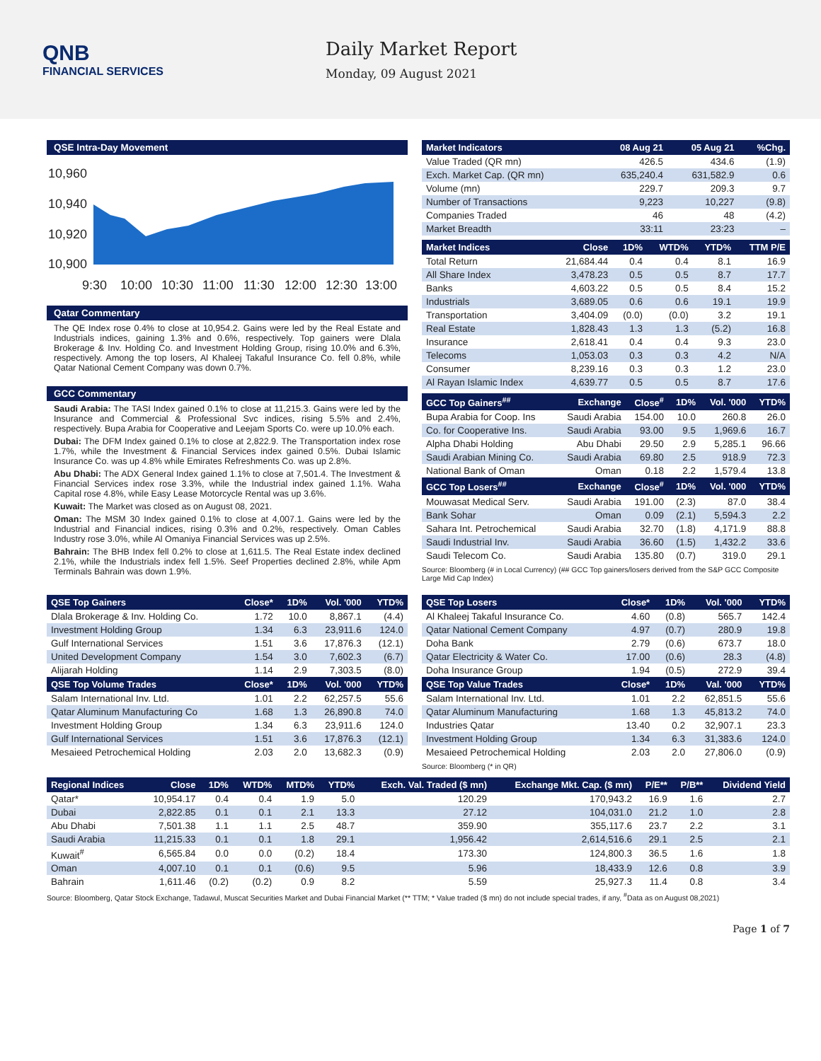QNB
FINANCIAL SERVICES
Daily Market Report
Monday, 09 August 2021
QSE Intra-Day Movement
10,960
10,940
10,920
10,900
9:30
10:00
10:30
11:00
11:30
12:00
12:30
13:00
Qatar Commentary
The QE Index rose 0.4% to close at 10,954.2. Gains were led by the Real Estate and Industrials indices, gaining 1.3% and 0.6%, respectively. Top gainers were Dlala Brokerage & Inv. Holding Co. and Investment Holding Group, rising 10.0% and 6.3%, respectively. Among the top losers, Al Khaleej Takaful Insurance Co. fell 0.8%, while Qatar National Cement Company was down 0.7%.
GCC Commentary
Saudi Arabia: The TASI Index gained 0.1% to close at 11,215.3. Gains were led by the Insurance and Commercial & Professional Svc indices, rising 5.5% and 2.4%, respectively. Bupa Arabia for Cooperative and Leejam Sports Co. were up 10.0% each.
Dubai: The DFM Index gained 0.1% to close at 2,822.9. The Transportation index rose 1.7%, while the Investment & Financial Services index gained 0.5%. Dubai Islamic Insurance Co. was up 4.8% while Emirates Refreshments Co. was up 2.8%.
Abu Dhabi: The ADX General Index gained 1.1% to close at 7,501.4. The Investment & Financial Services index rose 3.3%, while the Industrial index gained 1.1%. Waha Capital rose 4.8%, while Easy Lease Motorcycle Rental was up 3.6%.
Kuwait: The Market was closed as on August 08, 2021.
Oman: The MSM 30 Index gained 0.1% to close at 4,007.1. Gains were led by the Industrial and Financial indices, rising 0.3% and 0.2%, respectively. Oman Cables Industry rose 3.0%, while Al Omaniya Financial Services was up 2.5%.
Bahrain: The BHB Index fell 0.2% to close at 1,611.5. The Real Estate index declined 2.1%, while the Industrials index fell 1.5%. Seef Properties declined 2.8%, while Apm Terminals Bahrain was down 1.9%.
| Market Indicators | 08 Aug 21 | 05 Aug 21 | %Chg. |
| --- | --- | --- | --- |
| Value Traded (QR mn) | 426.5 | 434.6 | (1.9) |
| Exch. Market Cap. (QR mn) | 635,240.4 | 631,582.9 | 0.6 |
| Volume (mn) | 229.7 | 209.3 | 9.7 |
| Number of Transactions | 9,223 | 10,227 | (9.8) |
| Companies Traded | 46 | 48 | (4.2) |
| Market Breadth | 33:11 | 23:23 | – |
| Market Indices | Close | 1D% | WTD% | YTD% | TTM P/E |
| --- | --- | --- | --- | --- | --- |
| Total Return | 21,684.44 | 0.4 | 0.4 | 8.1 | 16.9 |
| All Share Index | 3,478.23 | 0.5 | 0.5 | 8.7 | 17.7 |
| Banks | 4,603.22 | 0.5 | 0.5 | 8.4 | 15.2 |
| Industrials | 3,689.05 | 0.6 | 0.6 | 19.1 | 19.9 |
| Transportation | 3,404.09 | (0.0) | (0.0) | 3.2 | 19.1 |
| Real Estate | 1,828.43 | 1.3 | 1.3 | (5.2) | 16.8 |
| Insurance | 2,618.41 | 0.4 | 0.4 | 9.3 | 23.0 |
| Telecoms | 1,053.03 | 0.3 | 0.3 | 4.2 | N/A |
| Consumer | 8,239.16 | 0.3 | 0.3 | 1.2 | 23.0 |
| Al Rayan Islamic Index | 4,639.77 | 0.5 | 0.5 | 8.7 | 17.6 |
| GCC Top Gainers<sup>##</sup> | Exchange | Close<sup>#</sup> | 1D% | Vol. '000 | YTD% |
| --- | --- | --- | --- | --- | --- |
| Bupa Arabia for Coop. Ins | Saudi Arabia | 154.00 | 10.0 | 260.8 | 26.0 |
| Co. for Cooperative Ins. | Saudi Arabia | 93.00 | 9.5 | 1,969.6 | 16.7 |
| Alpha Dhabi Holding | Abu Dhabi | 29.50 | 2.9 | 5,285.1 | 96.66 |
| Saudi Arabian Mining Co. | Saudi Arabia | 69.80 | 2.5 | 918.9 | 72.3 |
| National Bank of Oman | Oman | 0.18 | 2.2 | 1,579.4 | 13.8 |
| GCC Top Losers<sup>##</sup> | Exchange | Close<sup>#</sup> | 1D% | Vol. '000 | YTD% |
| Mouwasat Medical Serv. | Saudi Arabia | 191.00 | (2.3) | 87.0 | 38.4 |
| Bank Sohar | Oman | 0.09 | (2.1) | 5,594.3 | 2.2 |
| Sahara Int. Petrochemical | Saudi Arabia | 32.70 | (1.8) | 4,171.9 | 88.8 |
| Saudi Industrial Inv. | Saudi Arabia | 36.60 | (1.5) | 1,432.2 | 33.6 |
| Saudi Telecom Co. | Saudi Arabia | 135.80 | (0.7) | 319.0 | 29.1 |
Source: Bloomberg (# in Local Currency) (## GCC Top gainers/losers derived from the S&P GCC Composite Large Mid Cap Index)
| QSE Top Gainers | Close* | 1D% | Vol. '000 | YTD% |
| --- | --- | --- | --- | --- |
| Dlala Brokerage & Inv. Holding Co. | 1.72 | 10.0 | 8,867.1 | (4.4) |
| Investment Holding Group | 1.34 | 6.3 | 23,911.6 | 124.0 |
| Gulf International Services | 1.51 | 3.6 | 17,876.3 | (12.1) |
| United Development Company | 1.54 | 3.0 | 7,602.3 | (6.7) |
| Alijarah Holding | 1.14 | 2.9 | 7,303.5 | (8.0) |
| QSE Top Volume Trades | Close* | 1D% | Vol. '000 | YTD% |
| Salam International Inv. Ltd. | 1.01 | 2.2 | 62,257.5 | 55.6 |
| Qatar Aluminum Manufacturing Co | 1.68 | 1.3 | 26,890.8 | 74.0 |
| Investment Holding Group | 1.34 | 6.3 | 23,911.6 | 124.0 |
| Gulf International Services | 1.51 | 3.6 | 17,876.3 | (12.1) |
| Mesaieed Petrochemical Holding | 2.03 | 2.0 | 13,682.3 | (0.9) |
| QSE Top Losers | Close* | 1D% | Vol. '000 | YTD% |
| --- | --- | --- | --- | --- |
| Al Khaleej Takaful Insurance Co. | 4.60 | (0.8) | 565.7 | 142.4 |
| Qatar National Cement Company | 4.97 | (0.7) | 280.9 | 19.8 |
| Doha Bank | 2.79 | (0.6) | 673.7 | 18.0 |
| Qatar Electricity & Water Co. | 17.00 | (0.6) | 28.3 | (4.8) |
| Doha Insurance Group | 1.94 | (0.5) | 272.9 | 39.4 |
| QSE Top Value Trades | Close* | 1D% | Val. '000 | YTD% |
| Salam International Inv. Ltd. | 1.01 | 2.2 | 62,851.5 | 55.6 |
| Qatar Aluminum Manufacturing | 1.68 | 1.3 | 45,813.2 | 74.0 |
| Industries Qatar | 13.40 | 0.2 | 32,907.1 | 23.3 |
| Investment Holding Group | 1.34 | 6.3 | 31,383.6 | 124.0 |
| Mesaieed Petrochemical Holding | 2.03 | 2.0 | 27,806.0 | (0.9) |
Source: Bloomberg (* in QR)
| Regional Indices | Close | 1D% | WTD% | MTD% | YTD% | Exch. Val. Traded ($ mn) | Exchange Mkt. Cap. ($ mn) | P/E** | P/B** | Dividend Yield |
| --- | --- | --- | --- | --- | --- | --- | --- | --- | --- | --- |
| Qatar* | 10,954.17 | 0.4 | 0.4 | 1.9 | 5.0 | 120.29 | 170,943.2 | 16.9 | 1.6 | 2.7 |
| Dubai | 2,822.85 | 0.1 | 0.1 | 2.1 | 13.3 | 27.12 | 104,031.0 | 21.2 | 1.0 | 2.8 |
| Abu Dhabi | 7,501.38 | 1.1 | 1.1 | 2.5 | 48.7 | 359.90 | 355,117.6 | 23.7 | 2.2 | 3.1 |
| Saudi Arabia | 11,215.33 | 0.1 | 0.1 | 1.8 | 29.1 | 1,956.42 | 2,614,516.6 | 29.1 | 2.5 | 2.1 |
| Kuwait<sup>#</sup> | 6,565.84 | 0.0 | 0.0 | (0.2) | 18.4 | 173.30 | 124,800.3 | 36.5 | 1.6 | 1.8 |
| Oman | 4,007.10 | 0.1 | 0.1 | (0.6) | 9.5 | 5.96 | 18,433.9 | 12.6 | 0.8 | 3.9 |
| Bahrain | 1,611.46 | (0.2) | (0.2) | 0.9 | 8.2 | 5.59 | 25,927.3 | 11.4 | 0.8 | 3.4 |
Source: Bloomberg, Qatar Stock Exchange, Tadawul, Muscat Securities Market and Dubai Financial Market (** TTM; * Value traded ($ mn) do not include special trades, if any, <sup>#</sup>Data as on August 08,2021)
Page 1 of 7